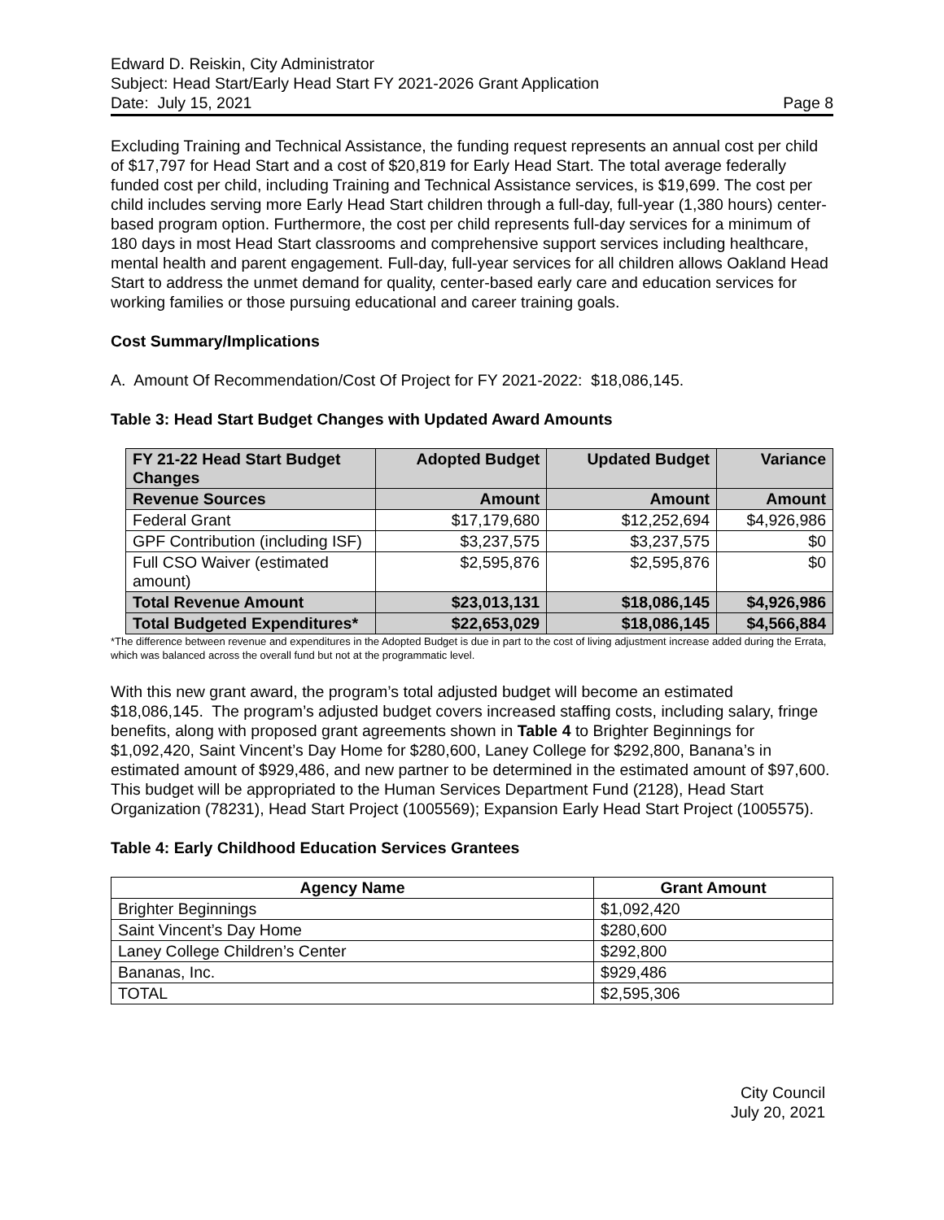Edward D. Reiskin, City Administrator
Subject: Head Start/Early Head Start FY 2021-2026 Grant Application
Date: July 15, 2021 Page 8
Excluding Training and Technical Assistance, the funding request represents an annual cost per child of $17,797 for Head Start and a cost of $20,819 for Early Head Start. The total average federally funded cost per child, including Training and Technical Assistance services, is $19,699. The cost per child includes serving more Early Head Start children through a full-day, full-year (1,380 hours) center-based program option. Furthermore, the cost per child represents full-day services for a minimum of 180 days in most Head Start classrooms and comprehensive support services including healthcare, mental health and parent engagement. Full-day, full-year services for all children allows Oakland Head Start to address the unmet demand for quality, center-based early care and education services for working families or those pursuing educational and career training goals.
Cost Summary/Implications
A. Amount Of Recommendation/Cost Of Project for FY 2021-2022: $18,086,145.
Table 3: Head Start Budget Changes with Updated Award Amounts
| FY 21-22 Head Start Budget Changes | Adopted Budget | Updated Budget | Variance |
| --- | --- | --- | --- |
| Revenue Sources | Amount | Amount | Amount |
| Federal Grant | $17,179,680 | $12,252,694 | $4,926,986 |
| GPF Contribution (including ISF) | $3,237,575 | $3,237,575 | $0 |
| Full CSO Waiver (estimated amount) | $2,595,876 | $2,595,876 | $0 |
| Total Revenue Amount | $23,013,131 | $18,086,145 | $4,926,986 |
| Total Budgeted Expenditures* | $22,653,029 | $18,086,145 | $4,566,884 |
*The difference between revenue and expenditures in the Adopted Budget is due in part to the cost of living adjustment increase added during the Errata, which was balanced across the overall fund but not at the programmatic level.
With this new grant award, the program’s total adjusted budget will become an estimated $18,086,145. The program’s adjusted budget covers increased staffing costs, including salary, fringe benefits, along with proposed grant agreements shown in Table 4 to Brighter Beginnings for $1,092,420, Saint Vincent’s Day Home for $280,600, Laney College for $292,800, Banana’s in estimated amount of $929,486, and new partner to be determined in the estimated amount of $97,600. This budget will be appropriated to the Human Services Department Fund (2128), Head Start Organization (78231), Head Start Project (1005569); Expansion Early Head Start Project (1005575).
Table 4: Early Childhood Education Services Grantees
| Agency Name | Grant Amount |
| --- | --- |
| Brighter Beginnings | $1,092,420 |
| Saint Vincent’s Day Home | $280,600 |
| Laney College Children’s Center | $292,800 |
| Bananas, Inc. | $929,486 |
| TOTAL | $2,595,306 |
City Council
July 20, 2021